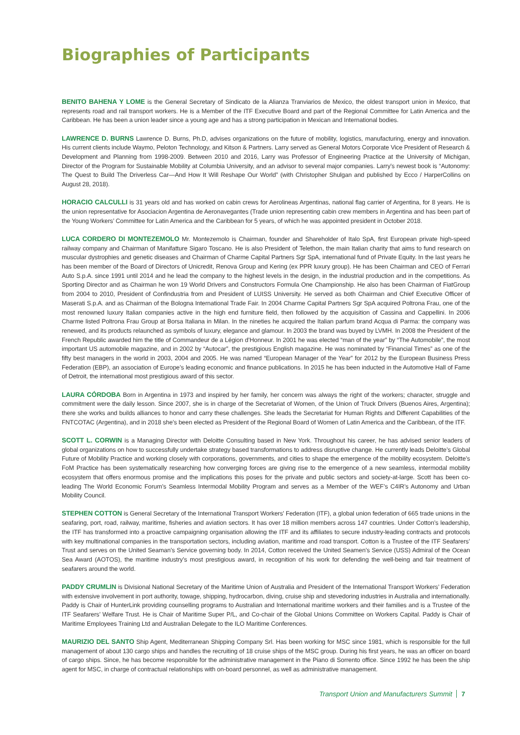Biographies of Participants
BENITO BAHENA Y LOME is the General Secretary of Sindicato de la Alianza Tranviarios de Mexico, the oldest transport union in Mexico, that represents road and rail transport workers. He is a Member of the ITF Executive Board and part of the Regional Committee for Latin America and the Caribbean. He has been a union leader since a young age and has a strong participation in Mexican and International bodies.
LAWRENCE D. BURNS Lawrence D. Burns, Ph.D, advises organizations on the future of mobility, logistics, manufacturing, energy and innovation. His current clients include Waymo, Peloton Technology, and Kitson & Partners. Larry served as General Motors Corporate Vice President of Research & Development and Planning from 1998-2009. Between 2010 and 2016, Larry was Professor of Engineering Practice at the University of Michigan, Director of the Program for Sustainable Mobility at Columbia University, and an advisor to several major companies. Larry’s newest book is “Autonomy: The Quest to Build The Driverless Car—And How It Will Reshape Our World” (with Christopher Shulgan and published by Ecco / HarperCollins on August 28, 2018).
HORACIO CALCULLI is 31 years old and has worked on cabin crews for Aerolineas Argentinas, national flag carrier of Argentina, for 8 years. He is the union representative for Asociacion Argentina de Aeronavegantes (Trade union representing cabin crew members in Argentina and has been part of the Young Workers’ Committee for Latin America and the Caribbean for 5 years, of which he was appointed president in October 2018.
LUCA CORDERO DI MONTEZEMOLO Mr. Montezemolo is Chairman, founder and Shareholder of Italo SpA, first European private high-speed railway company and Chairman of Manifatture Sigaro Toscano. He is also President of Telethon, the main Italian charity that aims to fund research on muscular dystrophies and genetic diseases and Chairman of Charme Capital Partners Sgr SpA, international fund of Private Equity. In the last years he has been member of the Board of Directors of Unicredit, Renova Group and Kering (ex PPR luxury group). He has been Chairman and CEO of Ferrari Auto S.p.A. since 1991 until 2014 and he lead the company to the highest levels in the design, in the industrial production and in the competitions. As Sporting Director and as Chairman he won 19 World Drivers and Constructors Formula One Championship. He also has been Chairman of FiatGroup from 2004 to 2010, President of Confindustria from and President of LUISS University. He served as both Chairman and Chief Executive Officer of Maserati S.p.A. and as Chairman of the Bologna International Trade Fair. In 2004 Charme Capital Partners Sgr SpA acquired Poltrona Frau, one of the most renowned luxury Italian companies active in the high end furniture field, then followed by the acquisition of Cassina and Cappellini. In 2006 Charme listed Poltrona Frau Group at Borsa Italiana in Milan. In the nineties he acquired the Italian parfum brand Acqua di Parma: the company was renewed, and its products relaunched as symbols of luxury, elegance and glamour. In 2003 the brand was buyed by LVMH. In 2008 the President of the French Republic awarded him the title of Commandeur de a Légion d’Honneur. In 2001 he was elected “man of the year” by “The Automobile”, the most important US automobile magazine, and in 2002 by “Autocar”, the prestigious English magazine. He was nominated by “Financial Times” as one of the fifty best managers in the world in 2003, 2004 and 2005. He was named “European Manager of the Year” for 2012 by the European Business Press Federation (EBP), an association of Europe’s leading economic and finance publications. In 2015 he has been inducted in the Automotive Hall of Fame of Detroit, the international most prestigious award of this sector.
LAURA CÓRDOBA Born in Argentina in 1973 and inspired by her family, her concern was always the right of the workers; character, struggle and commitment were the daily lesson. Since 2007, she is in charge of the Secretariat of Women, of the Union of Truck Drivers (Buenos Aires, Argentina); there she works and builds alliances to honor and carry these challenges. She leads the Secretariat for Human Rights and Different Capabilities of the FNTCOTAC (Argentina), and in 2018 she’s been elected as President of the Regional Board of Women of Latin America and the Caribbean, of the ITF.
SCOTT L. CORWIN is a Managing Director with Deloitte Consulting based in New York. Throughout his career, he has advised senior leaders of global organizations on how to successfully undertake strategy based transformations to address disruptive change. He currently leads Deloitte’s Global Future of Mobility Practice and working closely with corporations, governments, and cities to shape the emergence of the mobility ecosystem. Deloitte’s FoM Practice has been systematically researching how converging forces are giving rise to the emergence of a new seamless, intermodal mobility ecosystem that offers enormous promise and the implications this poses for the private and public sectors and society-at-large. Scott has been co-leading The World Economic Forum’s Seamless Intermodal Mobility Program and serves as a Member of the WEF’s C4IR’s Autonomy and Urban Mobility Council.
STEPHEN COTTON is General Secretary of the International Transport Workers’ Federation (ITF), a global union federation of 665 trade unions in the seafaring, port, road, railway, maritime, fisheries and aviation sectors. It has over 18 million members across 147 countries. Under Cotton’s leadership, the ITF has transformed into a proactive campaigning organisation allowing the ITF and its affiliates to secure industry-leading contracts and protocols with key multinational companies in the transportation sectors, including aviation, maritime and road transport. Cotton is a Trustee of the ITF Seafarers’ Trust and serves on the United Seaman’s Service governing body. In 2014, Cotton received the United Seamen’s Service (USS) Admiral of the Ocean Sea Award (AOTOS), the maritime industry’s most prestigious award, in recognition of his work for defending the well-being and fair treatment of seafarers around the world.
PADDY CRUMLIN is Divisional National Secretary of the Maritime Union of Australia and President of the International Transport Workers’ Federation with extensive involvement in port authority, towage, shipping, hydrocarbon, diving, cruise ship and stevedoring industries in Australia and internationally. Paddy is Chair of HunterLink providing counselling programs to Australian and International maritime workers and their families and is a Trustee of the ITF Seafarers’ Welfare Trust. He is Chair of Maritime Super P/L, and Co-chair of the Global Unions Committee on Workers Capital. Paddy is Chair of Maritime Employees Training Ltd and Australian Delegate to the ILO Maritime Conferences.
MAURIZIO DEL SANTO Ship Agent, Mediterranean Shipping Company Srl. Has been working for MSC since 1981, which is responsible for the full management of about 130 cargo ships and handles the recruiting of 18 cruise ships of the MSC group. During his first years, he was an officer on board of cargo ships. Since, he has become responsible for the administrative management in the Piano di Sorrento office. Since 1992 he has been the ship agent for MSC, in charge of contractual relationships with on-board personnel, as well as administrative management.
Transport Union and Manufacturers Summit 7